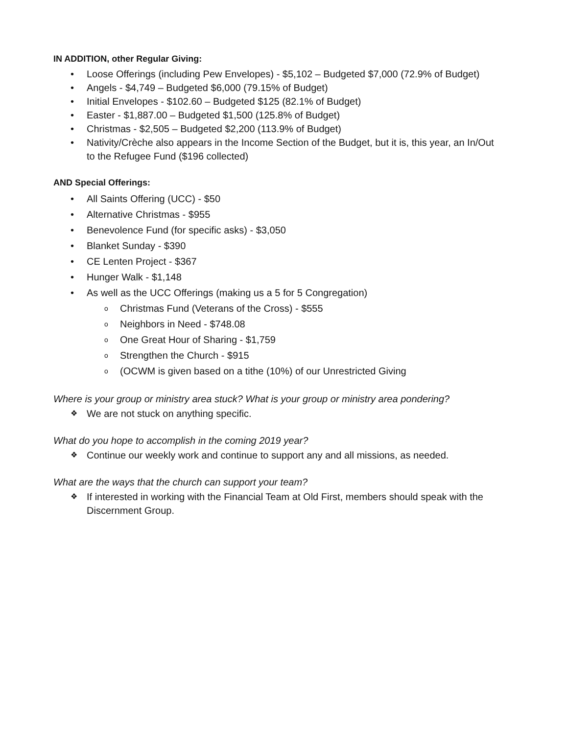IN ADDITION, other Regular Giving:
Loose Offerings (including Pew Envelopes) - $5,102 – Budgeted $7,000 (72.9% of Budget)
Angels - $4,749 – Budgeted $6,000 (79.15% of Budget)
Initial Envelopes - $102.60 – Budgeted $125 (82.1% of Budget)
Easter - $1,887.00 – Budgeted $1,500 (125.8% of Budget)
Christmas - $2,505 – Budgeted $2,200 (113.9% of Budget)
Nativity/Crèche also appears in the Income Section of the Budget, but it is, this year, an In/Out to the Refugee Fund ($196 collected)
AND Special Offerings:
All Saints Offering (UCC) - $50
Alternative Christmas - $955
Benevolence Fund (for specific asks) - $3,050
Blanket Sunday - $390
CE Lenten Project - $367
Hunger Walk - $1,148
As well as the UCC Offerings (making us a 5 for 5 Congregation)
Christmas Fund (Veterans of the Cross) - $555
Neighbors in Need - $748.08
One Great Hour of Sharing - $1,759
Strengthen the Church - $915
(OCWM is given based on a tithe (10%) of our Unrestricted Giving
Where is your group or ministry area stuck? What is your group or ministry area pondering?
We are not stuck on anything specific.
What do you hope to accomplish in the coming 2019 year?
Continue our weekly work and continue to support any and all missions, as needed.
What are the ways that the church can support your team?
If interested in working with the Financial Team at Old First, members should speak with the Discernment Group.